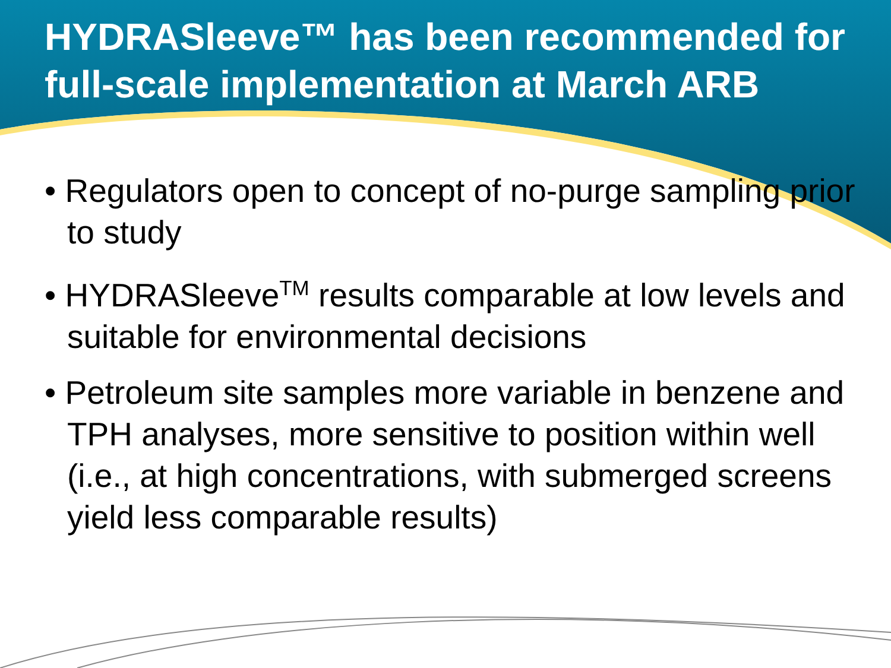HYDRASleeve™ has been recommended for full-scale implementation at March ARB
• Regulators open to concept of no-purge sampling prior to study
• HYDRASleeve<sup>TM</sup> results comparable at low levels and suitable for environmental decisions
• Petroleum site samples more variable in benzene and TPH analyses, more sensitive to position within well (i.e., at high concentrations, with submerged screens yield less comparable results)